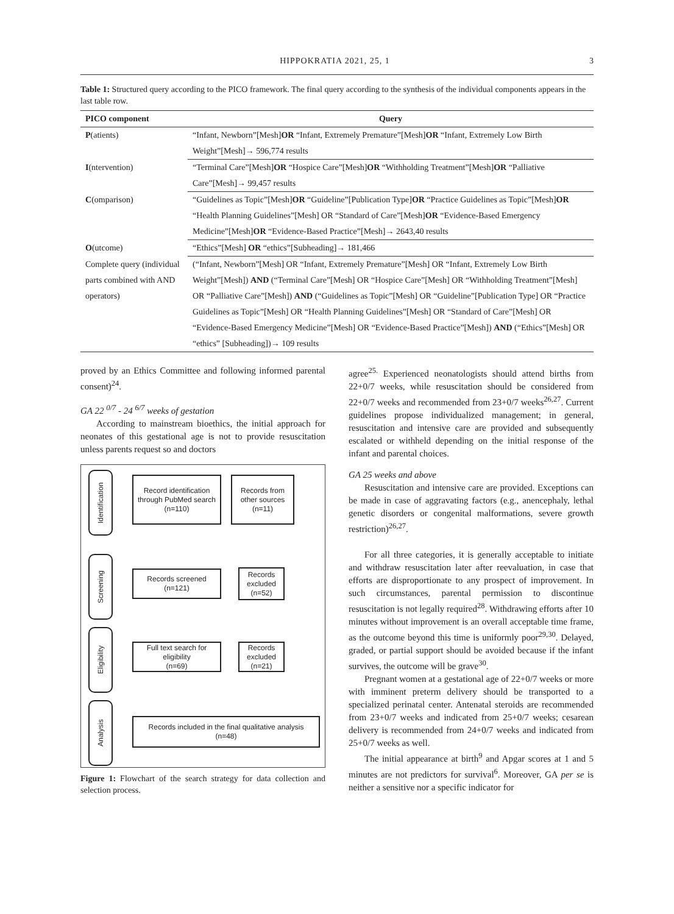HIPPOKRATIA 2021, 25, 1 3
Table 1: Structured query according to the PICO framework. The final query according to the synthesis of the individual components appears in the last table row.
| PICO component | Query |
| --- | --- |
| P (atients) | “Infant, Newborn”[Mesh] OR “Infant, Extremely Premature”[Mesh] OR “Infant, Extremely Low Birth Weight”[Mesh]→ 596,774 results |
| I (ntervention) | “Terminal Care”[Mesh] OR “Hospice Care”[Mesh] OR “Withholding Treatment”[Mesh] OR “Palliative Care”[Mesh]→ 99,457 results |
| C (omparison) | “Guidelines as Topic”[Mesh] OR “Guideline”[Publication Type] OR “Practice Guidelines as Topic”[Mesh] OR “Health Planning Guidelines”[Mesh] OR “Standard of Care”[Mesh] OR “Evidence-Based Emergency Medicine”[Mesh] OR “Evidence-Based Practice”[Mesh]→ 2643,40 results |
| O (utcome) | “Ethics”[Mesh] OR “ethics”[Subheading]→ 181,466 |
| Complete query (individual parts combined with AND operators) | (“Infant, Newborn”[Mesh] OR “Infant, Extremely Premature”[Mesh] OR “Infant, Extremely Low Birth Weight”[Mesh]) AND (“Terminal Care”[Mesh] OR “Hospice Care”[Mesh] OR “Withholding Treatment”[Mesh] OR “Palliative Care”[Mesh]) AND (“Guidelines as Topic”[Mesh] OR “Guideline”[Publication Type] OR “Practice Guidelines as Topic”[Mesh] OR “Health Planning Guidelines”[Mesh] OR “Standard of Care”[Mesh] OR “Evidence-Based Emergency Medicine”[Mesh] OR “Evidence-Based Practice”[Mesh]) AND (“Ethics”[Mesh] OR “ethics” [Subheading])→ 109 results |
proved by an Ethics Committee and following informed parental consent)<sup>24</sup>.
GA 22 <sup>0/7</sup> - 24 <sup>6/7</sup> weeks of gestation
According to mainstream bioethics, the initial approach for neonates of this gestational age is not to provide resuscitation unless parents request so and doctors
Identification
Screening
Eligibility
Analysis
Record identification through PubMed search
(n=110)
Records from other sources
(n=11)
Records screened
(n=121)
Records excluded
(n=52)
Full text search for eligibility
(n=69)
Records excluded
(n=21)
Records included in the final qualitative analysis
(n=48)
Figure 1: Flowchart of the search strategy for data collection and selection process.
agree<sup>25.</sup> Experienced neonatologists should attend births from 22+0/7 weeks, while resuscitation should be considered from 22+0/7 weeks and recommended from 23+0/7 weeks<sup>26,27</sup>. Current guidelines propose individualized management; in general, resuscitation and intensive care are provided and subsequently escalated or withheld depending on the initial response of the infant and parental choices.
GA 25 weeks and above
Resuscitation and intensive care are provided. Exceptions can be made in case of aggravating factors (e.g., anencephaly, lethal genetic disorders or congenital malformations, severe growth restriction)<sup>26,27</sup>.
For all three categories, it is generally acceptable to initiate and withdraw resuscitation later after reevaluation, in case that efforts are disproportionate to any prospect of improvement. In such circumstances, parental permission to discontinue resuscitation is not legally required<sup>28</sup>. Withdrawing efforts after 10 minutes without improvement is an overall acceptable time frame, as the outcome beyond this time is uniformly poor<sup>29,30</sup>. Delayed, graded, or partial support should be avoided because if the infant survives, the outcome will be grave<sup>30</sup>.
Pregnant women at a gestational age of 22+0/7 weeks or more with imminent preterm delivery should be transported to a specialized perinatal center. Antenatal steroids are recommended from 23+0/7 weeks and indicated from 25+0/7 weeks; cesarean delivery is recommended from 24+0/7 weeks and indicated from 25+0/7 weeks as well.
The initial appearance at birth<sup>9</sup> and Apgar scores at 1 and 5 minutes are not predictors for survival<sup>6</sup>. Moreover, GA per se is neither a sensitive nor a specific indicator for